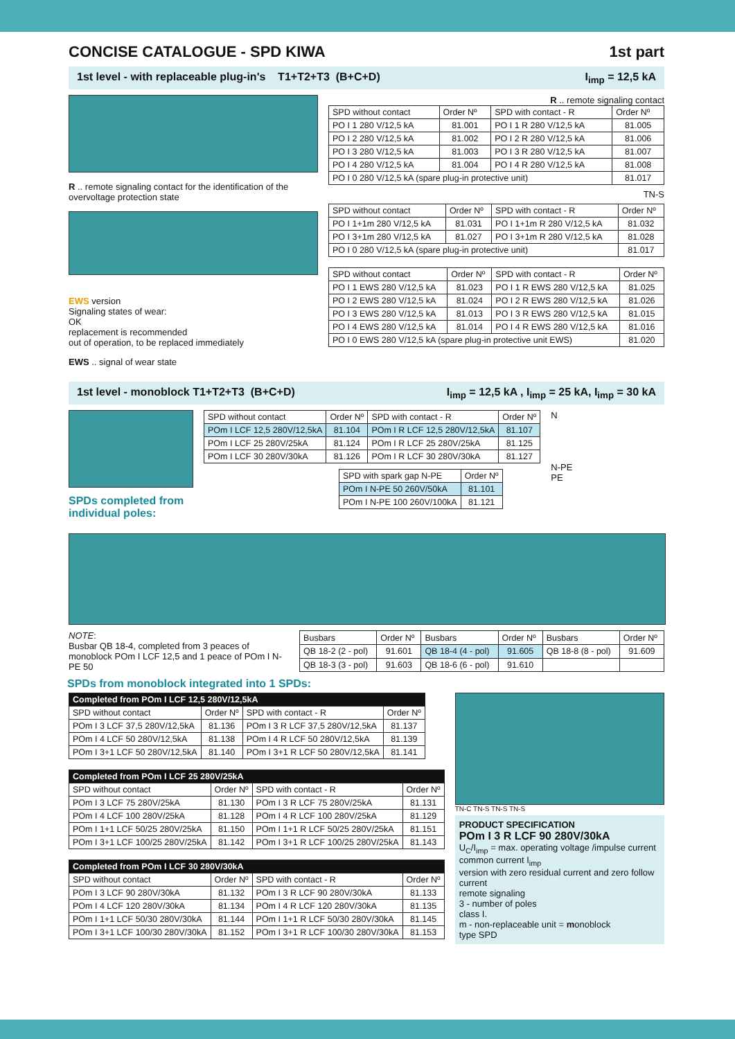CONCISE CATALOGUE - SPD KIWA 1st part
1st level - with replaceable plug-in's T1+T2+T3 (B+C+D) I<sub>imp</sub> = 12,5 kA
R .. remote signaling contact for the identification of the overvoltage protection state
EWS version
Signaling states of wear:
OK
replacement is recommended
out of operation, to be replaced immediately
EWS .. signal of wear state
R .. remote signaling contact
| SPD without contact | Order Nº | SPD with contact - R | Order Nº |
| PO I 1 280 V/12,5 kA | 81.001 | PO I 1 R 280 V/12,5 kA | 81.005 |
| PO I 2 280 V/12,5 kA | 81.002 | PO I 2 R 280 V/12,5 kA | 81.006 |
| PO I 3 280 V/12,5 kA | 81.003 | PO I 3 R 280 V/12,5 kA | 81.007 |
| PO I 4 280 V/12,5 kA | 81.004 | PO I 4 R 280 V/12,5 kA | 81.008 |
| PO I 0 280 V/12,5 kA (spare plug-in protective unit) | | | 81.017 |
TN-S
| SPD without contact | Order Nº | SPD with contact - R | Order Nº |
| PO I 1+1m 280 V/12,5 kA | 81.031 | PO I 1+1m R 280 V/12,5 kA | 81.032 |
| PO I 3+1m 280 V/12,5 kA | 81.027 | PO I 3+1m R 280 V/12,5 kA | 81.028 |
| PO I 0 280 V/12,5 kA (spare plug-in protective unit) | | | 81.017 |
| SPD without contact | Order Nº | SPD with contact - R | Order Nº |
| PO I 1 EWS 280 V/12,5 kA | 81.023 | PO I 1 R EWS 280 V/12,5 kA | 81.025 |
| PO I 2 EWS 280 V/12,5 kA | 81.024 | PO I 2 R EWS 280 V/12,5 kA | 81.026 |
| PO I 3 EWS 280 V/12,5 kA | 81.013 | PO I 3 R EWS 280 V/12,5 kA | 81.015 |
| PO I 4 EWS 280 V/12,5 kA | 81.014 | PO I 4 R EWS 280 V/12,5 kA | 81.016 |
| PO I 0 EWS 280 V/12,5 kA (spare plug-in protective unit EWS) | | | 81.020 |
1st level - monoblock T1+T2+T3 (B+C+D) I<sub>imp</sub> = 12,5 kA , I<sub>imp</sub> = 25 kA, I<sub>imp</sub> = 30 kA
SPDs completed from individual poles:
| SPD without contact | Order Nº | SPD with contact - R | Order Nº |
| POm I LCF 12,5 280V/12,5kA | 81.104 | POm I R LCF 12,5 280V/12,5kA | 81.107 |
| POm I LCF 25 280V/25kA | 81.124 | POm I R LCF 25 280V/25kA | 81.125 |
| POm I LCF 30 280V/30kA | 81.126 | POm I R LCF 30 280V/30kA | 81.127 |
| SPD with spark gap N-PE | Order Nº |
| POm I N-PE 50 260V/50kA | 81.101 |
| POm I N-PE 100 260V/100kA | 81.121 |
N
N-PE
PE
NOTE:
Busbar QB 18-4, completed from 3 peaces of monoblock POm I LCF 12,5 and 1 peace of POm I N-PE 50
| Busbars | Order Nº | Busbars | Order Nº | Busbars | Order Nº |
| QB 18-2 (2 - pol) | 91.601 | QB 18-4 (4 - pol) | 91.605 | QB 18-8 (8 - pol) | 91.609 |
| QB 18-3 (3 - pol) | 91.603 | QB 18-6 (6 - pol) | 91.610 | | |
SPDs from monoblock integrated into 1 SPDs:
| Completed from POm I LCF 12,5 280V/12,5kA | | | |
| --- | --- | --- | --- |
| SPD without contact | Order Nº | SPD with contact - R | Order Nº |
| POm I 3 LCF 37,5 280V/12,5kA | 81.136 | POm I 3 R LCF 37,5 280V/12,5kA | 81.137 |
| POm I 4 LCF 50 280V/12,5kA | 81.138 | POm I 4 R LCF 50 280V/12,5kA | 81.139 |
| POm I 3+1 LCF 50 280V/12,5kA | 81.140 | POm I 3+1 R LCF 50 280V/12,5kA | 81.141 |
| Completed from POm I LCF 25 280V/25kA | | | |
| --- | --- | --- | --- |
| SPD without contact | Order Nº | SPD with contact - R | Order Nº |
| POm I 3 LCF 75 280V/25kA | 81.130 | POm I 3 R LCF 75 280V/25kA | 81.131 |
| POm I 4 LCF 100 280V/25kA | 81.128 | POm I 4 R LCF 100 280V/25kA | 81.129 |
| POm I 1+1 LCF 50/25 280V/25kA | 81.150 | POm I 1+1 R LCF 50/25 280V/25kA | 81.151 |
| POm I 3+1 LCF 100/25 280V/25kA | 81.142 | POm I 3+1 R LCF 100/25 280V/25kA | 81.143 |
| Completed from POm I LCF 30 280V/30kA | | | |
| --- | --- | --- | --- |
| SPD without contact | Order Nº | SPD with contact - R | Order Nº |
| POm I 3 LCF 90 280V/30kA | 81.132 | POm I 3 R LCF 90 280V/30kA | 81.133 |
| POm I 4 LCF 120 280V/30kA | 81.134 | POm I 4 R LCF 120 280V/30kA | 81.135 |
| POm I 1+1 LCF 50/30 280V/30kA | 81.144 | POm I 1+1 R LCF 50/30 280V/30kA | 81.145 |
| POm I 3+1 LCF 100/30 280V/30kA | 81.152 | POm I 3+1 R LCF 100/30 280V/30kA | 81.153 |
TN-C TN-S TN-S TN-S
PRODUCT SPECIFICATION
POm I 3 R LCF 90 280V/30kA
U<sub>C</sub>/I<sub>imp</sub> = max. operating voltage /impulse current
common current I<sub>imp</sub>
version with zero residual current and zero follow current
remote signaling
3 - number of poles
class I.
m - non-replaceable unit = monoblock
type SPD